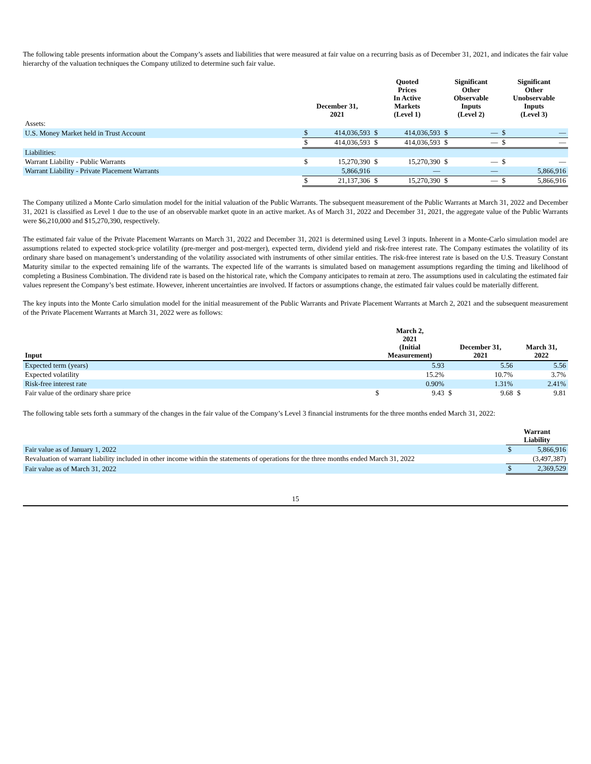The following table presents information about the Company’s assets and liabilities that were measured at fair value on a recurring basis as of December 31, 2021, and indicates the fair value hierarchy of the valuation techniques the Company utilized to determine such fair value.
| | December 31, 2021 | | Quoted Prices In Active Markets (Level 1) | | Significant Other Observable Inputs (Level 2) | | Significant Other Unobservable Inputs (Level 3) | |
| --- | --- | --- | --- | --- | --- | --- | --- | --- |
| Assets: | | | | | | | | |
| U.S. Money Market held in Trust Account | $ | 414,036,593 | $ | 414,036,593 | $ | — | $ | — |
| | $ | 414,036,593 | $ | 414,036,593 | $ | — | $ | — |
| Liabilities: | | | | | | | | |
| Warrant Liability - Public Warrants | $ | 15,270,390 | $ | 15,270,390 | $ | — | $ | — |
| Warrant Liability - Private Placement Warrants | | 5,866,916 | | — | | — | | 5,866,916 |
| | $ | 21,137,306 | $ | 15,270,390 | $ | — | $ | 5,866,916 |
The Company utilized a Monte Carlo simulation model for the initial valuation of the Public Warrants. The subsequent measurement of the Public Warrants at March 31, 2022 and December 31, 2021 is classified as Level 1 due to the use of an observable market quote in an active market. As of March 31, 2022 and December 31, 2021, the aggregate value of the Public Warrants were $6,210,000 and $15,270,390, respectively.
The estimated fair value of the Private Placement Warrants on March 31, 2022 and December 31, 2021 is determined using Level 3 inputs. Inherent in a Monte-Carlo simulation model are assumptions related to expected stock-price volatility (pre-merger and post-merger), expected term, dividend yield and risk-free interest rate. The Company estimates the volatility of its ordinary share based on management’s understanding of the volatility associated with instruments of other similar entities. The risk-free interest rate is based on the U.S. Treasury Constant Maturity similar to the expected remaining life of the warrants. The expected life of the warrants is simulated based on management assumptions regarding the timing and likelihood of completing a Business Combination. The dividend rate is based on the historical rate, which the Company anticipates to remain at zero. The assumptions used in calculating the estimated fair values represent the Company’s best estimate. However, inherent uncertainties are involved. If factors or assumptions change, the estimated fair values could be materially different.
The key inputs into the Monte Carlo simulation model for the initial measurement of the Public Warrants and Private Placement Warrants at March 2, 2021 and the subsequent measurement of the Private Placement Warrants at March 31, 2022 were as follows:
| Input | March 2, 2021 (Initial Measurement) | | December 31, 2021 | | March 31, 2022 | |
| --- | --- | --- | --- | --- | --- | --- |
| Expected term (years) | | 5.93 | | 5.56 | | 5.56 |
| Expected volatility | | 15.2% | | 10.7% | | 3.7% |
| Risk-free interest rate | | 0.90% | | 1.31% | | 2.41% |
| Fair value of the ordinary share price | $ | 9.43 | $ | 9.68 | $ | 9.81 |
The following table sets forth a summary of the changes in the fair value of the Company’s Level 3 financial instruments for the three months ended March 31, 2022:
| | Warrant Liability | |
| --- | --- | --- |
| Fair value as of January 1, 2022 | $ | 5,866,916 |
| Revaluation of warrant liability included in other income within the statements of operations for the three months ended March 31, 2022 | | (3,497,387) |
| Fair value as of March 31, 2022 | $ | 2,369,529 |
15